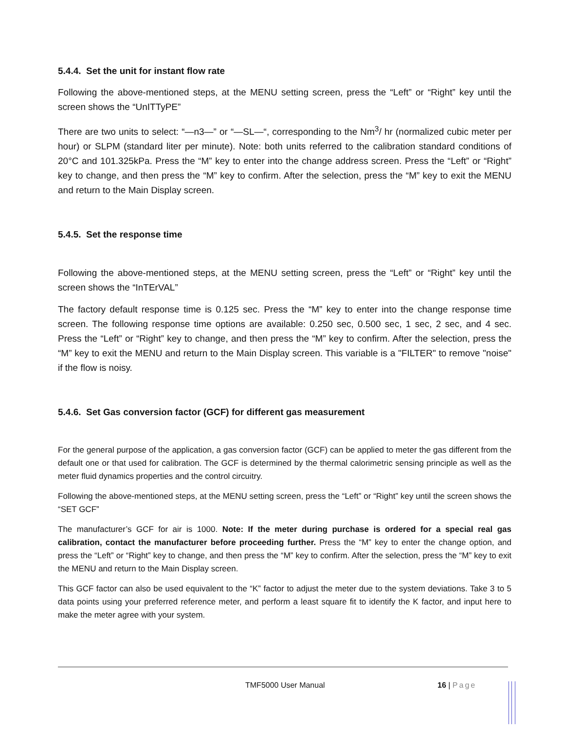5.4.4. Set the unit for instant flow rate
Following the above-mentioned steps, at the MENU setting screen, press the “Left” or “Right” key until the screen shows the “UnITTyPE”
There are two units to select: “—n3—” or “—SL—“, corresponding to the Nm<sup>3</sup>/ hr (normalized cubic meter per hour) or SLPM (standard liter per minute). Note: both units referred to the calibration standard conditions of 20°C and 101.325kPa. Press the “M” key to enter into the change address screen. Press the “Left” or “Right” key to change, and then press the “M” key to confirm. After the selection, press the “M” key to exit the MENU and return to the Main Display screen.
5.4.5. Set the response time
Following the above-mentioned steps, at the MENU setting screen, press the “Left” or “Right” key until the screen shows the “InTErVAL”
The factory default response time is 0.125 sec. Press the “M” key to enter into the change response time screen. The following response time options are available: 0.250 sec, 0.500 sec, 1 sec, 2 sec, and 4 sec. Press the “Left” or “Right” key to change, and then press the “M” key to confirm. After the selection, press the “M” key to exit the MENU and return to the Main Display screen. This variable is a "FILTER" to remove "noise" if the flow is noisy.
5.4.6. Set Gas conversion factor (GCF) for different gas measurement
For the general purpose of the application, a gas conversion factor (GCF) can be applied to meter the gas different from the default one or that used for calibration. The GCF is determined by the thermal calorimetric sensing principle as well as the meter fluid dynamics properties and the control circuitry.
Following the above-mentioned steps, at the MENU setting screen, press the “Left” or “Right” key until the screen shows the “SET GCF”
The manufacturer’s GCF for air is 1000. Note: If the meter during purchase is ordered for a special real gas calibration, contact the manufacturer before proceeding further. Press the “M” key to enter the change option, and press the “Left” or “Right” key to change, and then press the “M” key to confirm. After the selection, press the “M” key to exit the MENU and return to the Main Display screen.
This GCF factor can also be used equivalent to the “K” factor to adjust the meter due to the system deviations. Take 3 to 5 data points using your preferred reference meter, and perform a least square fit to identify the K factor, and input here to make the meter agree with your system.
TMF5000 User Manual 16 | Page